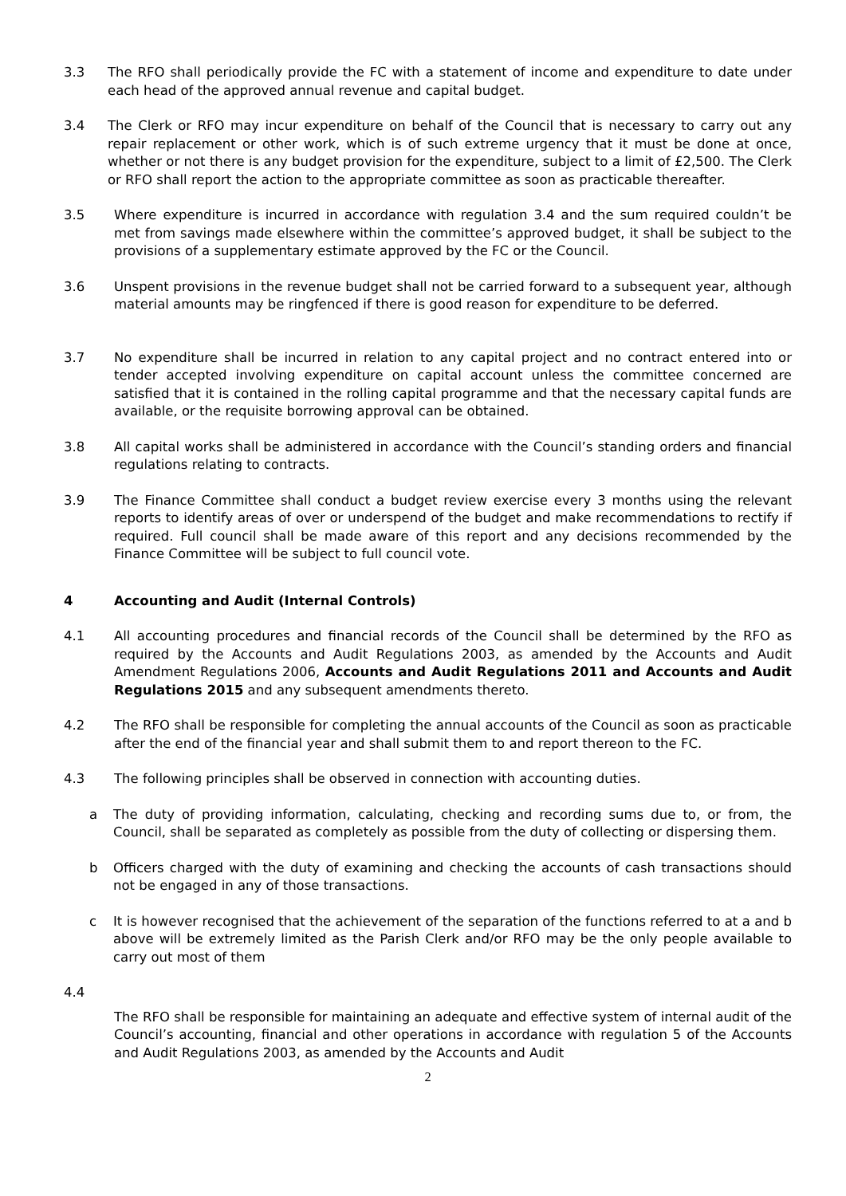3.3 The RFO shall periodically provide the FC with a statement of income and expenditure to date under each head of the approved annual revenue and capital budget.
3.4 The Clerk or RFO may incur expenditure on behalf of the Council that is necessary to carry out any repair replacement or other work, which is of such extreme urgency that it must be done at once, whether or not there is any budget provision for the expenditure, subject to a limit of £2,500. The Clerk or RFO shall report the action to the appropriate committee as soon as practicable thereafter.
3.5 Where expenditure is incurred in accordance with regulation 3.4 and the sum required couldn’t be met from savings made elsewhere within the committee’s approved budget, it shall be subject to the provisions of a supplementary estimate approved by the FC or the Council.
3.6 Unspent provisions in the revenue budget shall not be carried forward to a subsequent year, although material amounts may be ringfenced if there is good reason for expenditure to be deferred.
3.7 No expenditure shall be incurred in relation to any capital project and no contract entered into or tender accepted involving expenditure on capital account unless the committee concerned are satisfied that it is contained in the rolling capital programme and that the necessary capital funds are available, or the requisite borrowing approval can be obtained.
3.8 All capital works shall be administered in accordance with the Council’s standing orders and financial regulations relating to contracts.
3.9 The Finance Committee shall conduct a budget review exercise every 3 months using the relevant reports to identify areas of over or underspend of the budget and make recommendations to rectify if required. Full council shall be made aware of this report and any decisions recommended by the Finance Committee will be subject to full council vote.
4 Accounting and Audit (Internal Controls)
4.1 All accounting procedures and financial records of the Council shall be determined by the RFO as required by the Accounts and Audit Regulations 2003, as amended by the Accounts and Audit Amendment Regulations 2006, Accounts and Audit Regulations 2011 and Accounts and Audit Regulations 2015 and any subsequent amendments thereto.
4.2 The RFO shall be responsible for completing the annual accounts of the Council as soon as practicable after the end of the financial year and shall submit them to and report thereon to the FC.
4.3 The following principles shall be observed in connection with accounting duties.
a The duty of providing information, calculating, checking and recording sums due to, or from, the Council, shall be separated as completely as possible from the duty of collecting or dispersing them.
b Officers charged with the duty of examining and checking the accounts of cash transactions should not be engaged in any of those transactions.
c It is however recognised that the achievement of the separation of the functions referred to at a and b above will be extremely limited as the Parish Clerk and/or RFO may be the only people available to carry out most of them
4.4
The RFO shall be responsible for maintaining an adequate and effective system of internal audit of the Council’s accounting, financial and other operations in accordance with regulation 5 of the Accounts and Audit Regulations 2003, as amended by the Accounts and Audit
2